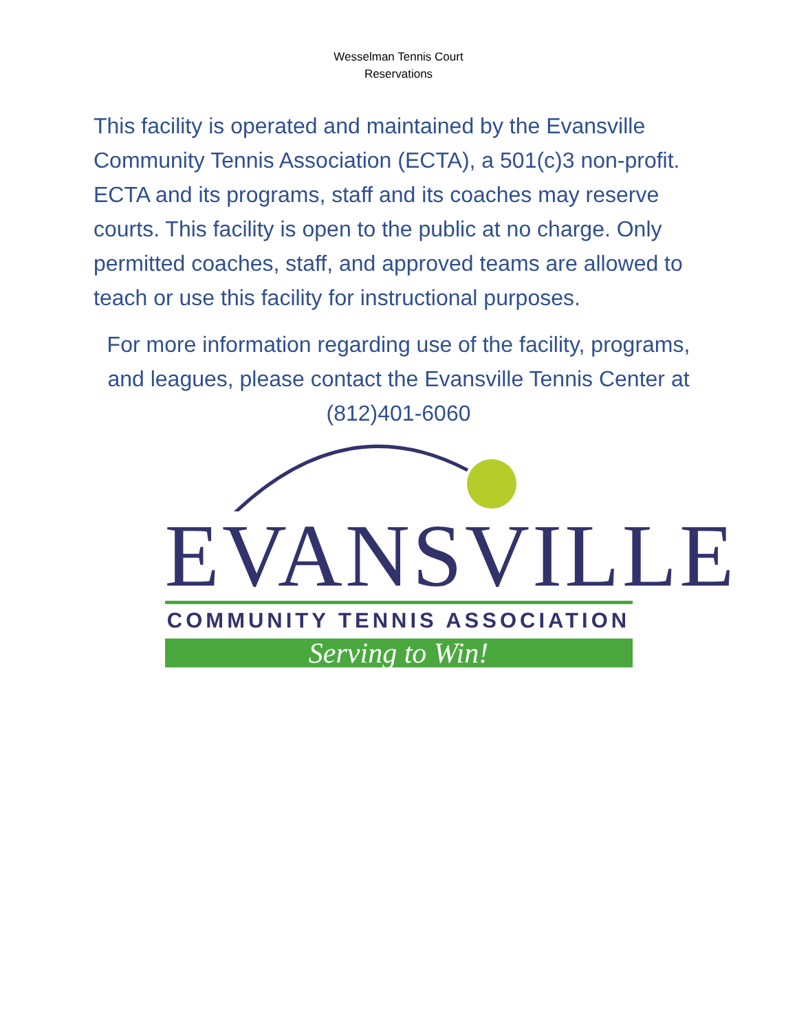Wesselman Tennis Court
Reservations
This facility is operated and maintained by the Evansville Community Tennis Association (ECTA), a 501(c)3 non-profit. ECTA and its programs, staff and its coaches may reserve courts. This facility is open to the public at no charge. Only permitted coaches, staff, and approved teams are allowed to teach or use this facility for instructional purposes.
For more information regarding use of the facility, programs, and leagues, please contact the Evansville Tennis Center at (812)401-6060
EVANSVILLE
COMMUNITY TENNIS ASSOCIATION
Serving to Win!